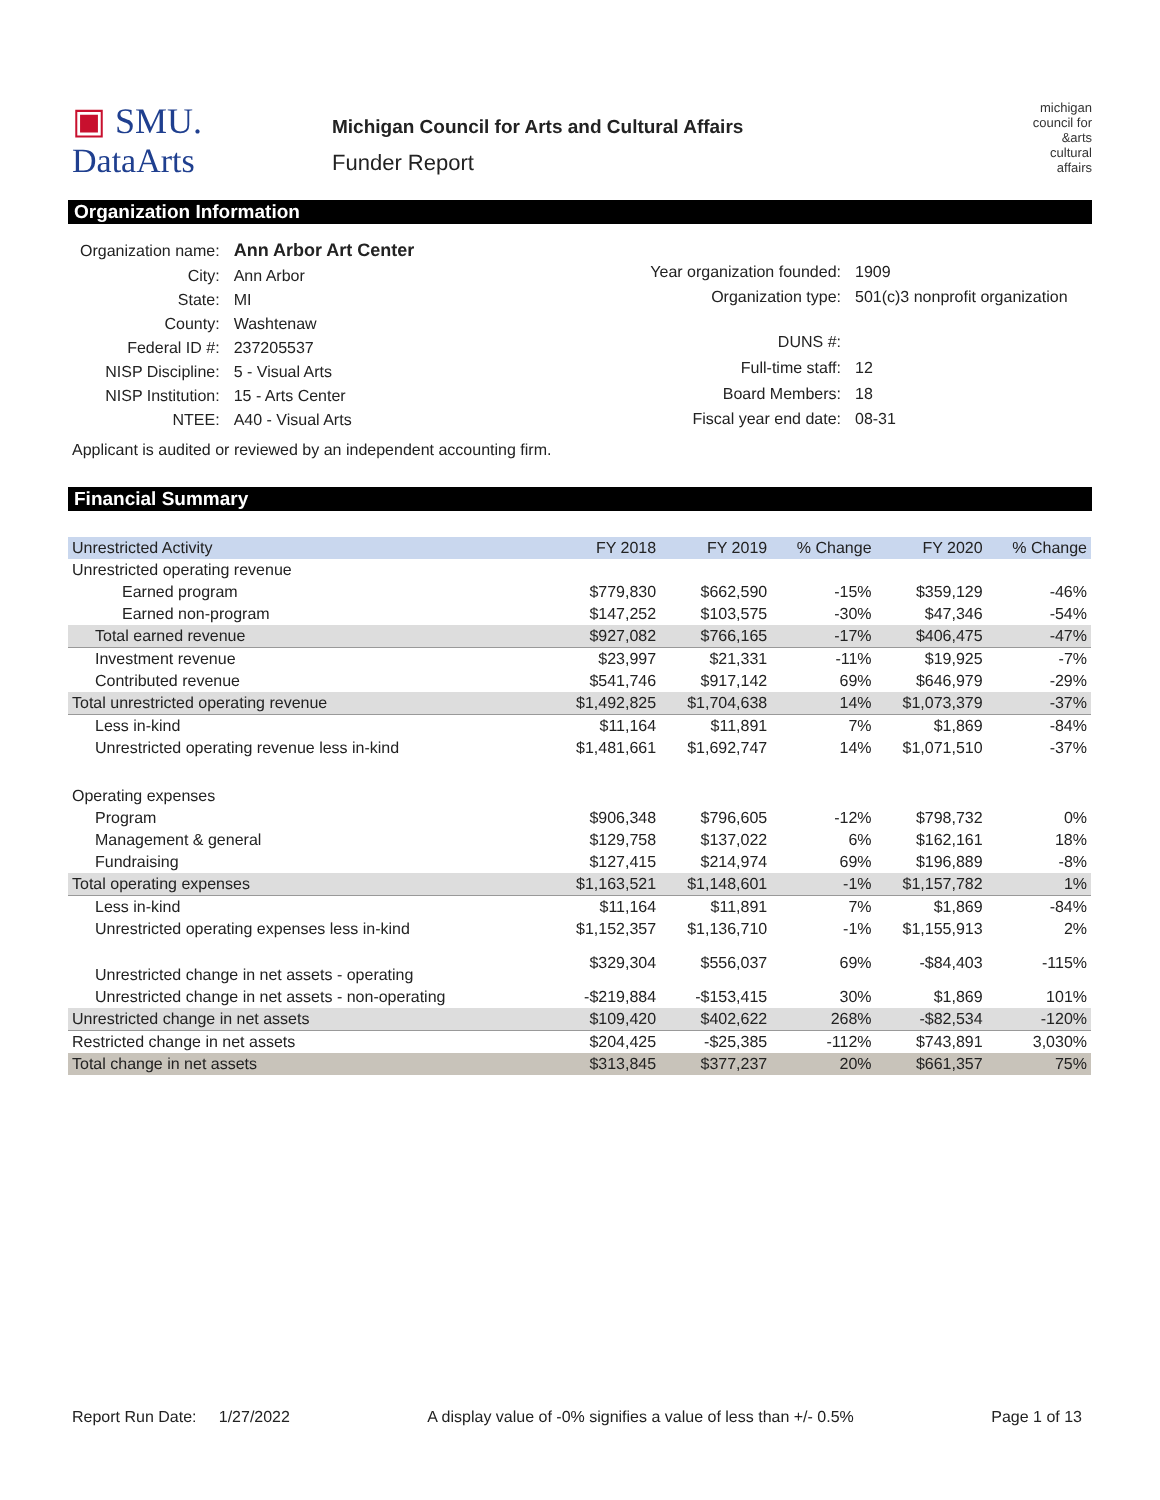▣ SMU.
DataArts
Michigan Council for Arts and Cultural Affairs
Funder Report
michigan
council for
&arts
cultural
affairs
Organization Information
| Organization name: | Ann Arbor Art Center |
| City: | Ann Arbor |
| State: | MI |
| County: | Washtenaw |
| Federal ID #: | 237205537 |
| NISP Discipline: | 5 - Visual Arts |
| NISP Institution: | 15 - Arts Center |
| NTEE: | A40 - Visual Arts |
| Year organization founded: | 1909 |
| Organization type: | 501(c)3 nonprofit organization |
| DUNS #: | |
| Full-time staff: | 12 |
| Board Members: | 18 |
| Fiscal year end date: | 08-31 |
Applicant is audited or reviewed by an independent accounting firm.
Financial Summary
| Unrestricted Activity | FY 2018 | FY 2019 | % Change | FY 2020 | % Change |
| --- | --- | --- | --- | --- | --- |
| Unrestricted operating revenue | | | | | |
| Earned program | $779,830 | $662,590 | -15% | $359,129 | -46% |
| Earned non-program | $147,252 | $103,575 | -30% | $47,346 | -54% |
| Total earned revenue | $927,082 | $766,165 | -17% | $406,475 | -47% |
| Investment revenue | $23,997 | $21,331 | -11% | $19,925 | -7% |
| Contributed revenue | $541,746 | $917,142 | 69% | $646,979 | -29% |
| Total unrestricted operating revenue | $1,492,825 | $1,704,638 | 14% | $1,073,379 | -37% |
| Less in-kind | $11,164 | $11,891 | 7% | $1,869 | -84% |
| Unrestricted operating revenue less in-kind | $1,481,661 | $1,692,747 | 14% | $1,071,510 | -37% |
| Operating expenses | | | | | |
| Program | $906,348 | $796,605 | -12% | $798,732 | 0% |
| Management & general | $129,758 | $137,022 | 6% | $162,161 | 18% |
| Fundraising | $127,415 | $214,974 | 69% | $196,889 | -8% |
| Total operating expenses | $1,163,521 | $1,148,601 | -1% | $1,157,782 | 1% |
| Less in-kind | $11,164 | $11,891 | 7% | $1,869 | -84% |
| Unrestricted operating expenses less in-kind | $1,152,357 | $1,136,710 | -1% | $1,155,913 | 2% |
| Unrestricted change in net assets - operating | $329,304 | $556,037 | 69% | -$84,403 | -115% |
| Unrestricted change in net assets - non-operating | -$219,884 | -$153,415 | 30% | $1,869 | 101% |
| Unrestricted change in net assets | $109,420 | $402,622 | 268% | -$82,534 | -120% |
| Restricted change in net assets | $204,425 | -$25,385 | -112% | $743,891 | 3,030% |
| Total change in net assets | $313,845 | $377,237 | 20% | $661,357 | 75% |
Report Run Date: 1/27/2022 A display value of -0% signifies a value of less than +/- 0.5% Page 1 of 13